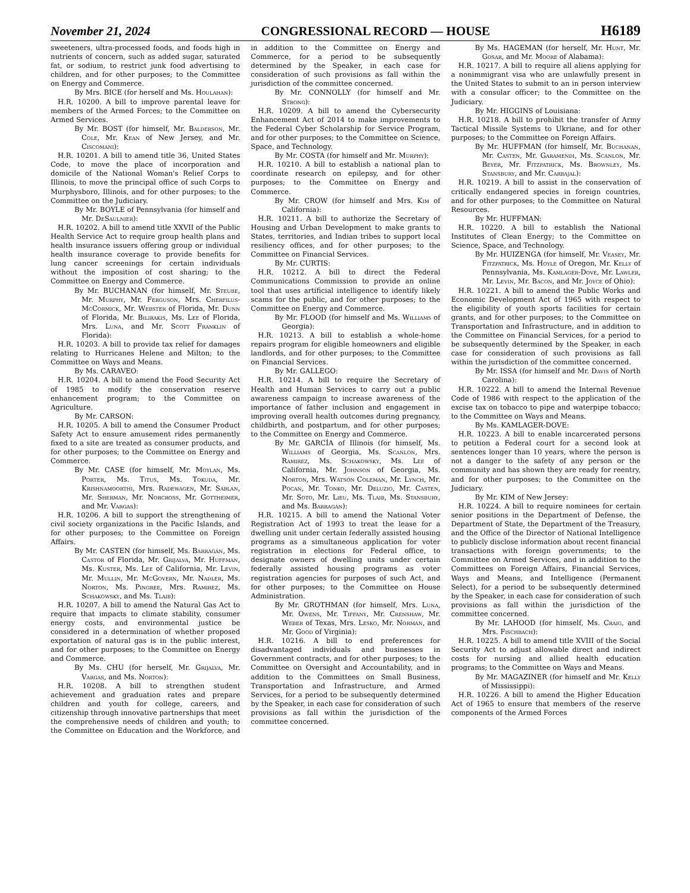November 21, 2024 CONGRESSIONAL RECORD — HOUSE H6189
sweeteners, ultra-processed foods, and foods high in nutrients of concern, such as added sugar, saturated fat, or sodium, to restrict junk food advertising to children, and for other purposes; to the Committee on Energy and Commerce.
By Mrs. BICE (for herself and Ms. Houlahan):
H.R. 10200. A bill to improve parental leave for members of the Armed Forces; to the Committee on Armed Services.
By Mr. BOST (for himself, Mr. Balderson, Mr. Cole, Mr. Kean of New Jersey, and Mr. Ciscomani):
H.R. 10201. A bill to amend title 36, United States Code, to move the place of incorporation and domicile of the National Woman's Relief Corps to Illinois, to move the principal office of such Corps to Murphysboro, Illinois, and for other purposes; to the Committee on the Judiciary.
By Mr. BOYLE of Pennsylvania (for himself and Mr. DeSaulnier):
H.R. 10202. A bill to amend title XXVII of the Public Health Service Act to require group health plans and health insurance issuers offering group or individual health insurance coverage to provide benefits for lung cancer screenings for certain individuals without the imposition of cost sharing; to the Committee on Energy and Commerce.
By Mr. BUCHANAN (for himself, Mr. Steube, Mr. Murphy, Mr. Ferguson, Mrs. Cherfilus-McCormick, Mr. Webster of Florida, Mr. Dunn of Florida, Mr. Bilirakis, Ms. Lee of Florida, Mrs. Luna, and Mr. Scott Franklin of Florida):
H.R. 10203. A bill to provide tax relief for damages relating to Hurricanes Helene and Milton; to the Committee on Ways and Means.
By Ms. CARAVEO:
H.R. 10204. A bill to amend the Food Security Act of 1985 to modify the conservation reserve enhancement program; to the Committee on Agriculture.
By Mr. CARSON:
H.R. 10205. A bill to amend the Consumer Product Safety Act to ensure amusement rides permanently fixed to a site are treated as consumer products, and for other purposes; to the Committee on Energy and Commerce.
By Mr. CASE (for himself, Mr. Moylan, Ms. Porter, Ms. Titus, Ms. Tokuda, Mr. Krishnamoorthi, Mrs. Radewagen, Mr. Sablan, Mr. Sherman, Mr. Norcross, Mr. Gottheimer, and Mr. Vargas):
H.R. 10206. A bill to support the strengthening of civil society organizations in the Pacific Islands, and for other purposes; to the Committee on Foreign Affairs.
By Mr. CASTEN (for himself, Ms. Barragán, Ms. Castor of Florida, Mr. Grijalva, Mr. Huffman, Ms. Kuster, Ms. Lee of California, Mr. Levin, Mr. Mullin, Mr. McGovern, Mr. Nadler, Ms. Norton, Ms. Pingree, Mrs. Ramirez, Ms. Schakowsky, and Ms. Tlaib):
H.R. 10207. A bill to amend the Natural Gas Act to require that impacts to climate stability, consumer energy costs, and environmental justice be considered in a determination of whether proposed exportation of natural gas is in the public interest, and for other purposes; to the Committee on Energy and Commerce.
By Ms. CHU (for herself, Mr. Grijalva, Mr. Vargas, and Ms. Norton):
H.R. 10208. A bill to strengthen student achievement and graduation rates and prepare children and youth for college, careers, and citizenship through innovative partnerships that meet the comprehensive needs of children and youth; to the Committee on Education and the Workforce, and in addition to the Committee on Energy and Commerce, for a period to be subsequently determined by the Speaker, in each case for consideration of such provisions as fall within the jurisdiction of the committee concerned.
By Mr. CONNOLLY (for himself and Mr. Strong):
H.R. 10209. A bill to amend the Cybersecurity Enhancement Act of 2014 to make improvements to the Federal Cyber Scholarship for Service Program, and for other purposes; to the Committee on Science, Space, and Technology.
By Mr. COSTA (for himself and Mr. Murphy):
H.R. 10210. A bill to establish a national plan to coordinate research on epilepsy, and for other purposes; to the Committee on Energy and Commerce.
By Mr. CROW (for himself and Mrs. Kim of California):
H.R. 10211. A bill to authorize the Secretary of Housing and Urban Development to make grants to States, territories, and Indian tribes to support local resiliency offices, and for other purposes; to the Committee on Financial Services.
By Mr. CURTIS:
H.R. 10212. A bill to direct the Federal Communications Commission to provide an online tool that uses artificial intelligence to identify likely scams for the public, and for other purposes; to the Committee on Energy and Commerce.
By Mr. FLOOD (for himself and Ms. Williams of Georgia):
H.R. 10213. A bill to establish a whole-home repairs program for eligible homeowners and eligible landlords, and for other purposes; to the Committee on Financial Services.
By Mr. GALLEGO:
H.R. 10214. A bill to require the Secretary of Health and Human Services to carry out a public awareness campaign to increase awareness of the importance of father inclusion and engagement in improving overall health outcomes during pregnancy, childbirth, and postpartum, and for other purposes; to the Committee on Energy and Commerce.
By Mr. GARCÍA of Illinois (for himself, Ms. Williams of Georgia, Ms. Scanlon, Mrs. Ramirez, Ms. Schakowsky, Ms. Lee of California, Mr. Johnson of Georgia, Ms. Norton, Mrs. Watson Coleman, Mr. Lynch, Mr. Pocan, Mr. Tonko, Mr. Deluzio, Mr. Casten, Mr. Soto, Mr. Lieu, Ms. Tlaib, Ms. Stansbury, and Ms. Barragán):
H.R. 10215. A bill to amend the National Voter Registration Act of 1993 to treat the lease for a dwelling unit under certain federally assisted housing programs as a simultaneous application for voter registration in elections for Federal office, to designate owners of dwelling units under certain federally assisted housing programs as voter registration agencies for purposes of such Act, and for other purposes; to the Committee on House Administration.
By Mr. GROTHMAN (for himself, Mrs. Luna, Mr. Owens, Mr. Tiffany, Mr. Crenshaw, Mr. Weber of Texas, Mrs. Lesko, Mr. Norman, and Mr. Good of Virginia):
H.R. 10216. A bill to end preferences for disadvantaged individuals and businesses in Government contracts, and for other purposes; to the Committee on Oversight and Accountability, and in addition to the Committees on Small Business, Transportation and Infrastructure, and Armed Services, for a period to be subsequently determined by the Speaker, in each case for consideration of such provisions as fall within the jurisdiction of the committee concerned.
By Ms. HAGEMAN (for herself, Mr. Hunt, Mr. Gosar, and Mr. Moore of Alabama):
H.R. 10217. A bill to require all aliens applying for a nonimmigrant visa who are unlawfully present in the United States to submit to an in person interview with a consular officer; to the Committee on the Judiciary.
By Mr. HIGGINS of Louisiana:
H.R. 10218. A bill to prohibit the transfer of Army Tactical Missile Systems to Ukriane, and for other purposes; to the Committee on Foreign Affairs.
By Mr. HUFFMAN (for himself, Mr. Buchanan, Mr. Casten, Mr. Garamendi, Ms. Scanlon, Mr. Beyer, Mr. Fitzpatrick, Ms. Brownley, Ms. Stansbury, and Mr. Carbajal):
H.R. 10219. A bill to assist in the conservation of critically endangered species in foreign countries, and for other purposes; to the Committee on Natural Resources.
By Mr. HUFFMAN:
H.R. 10220. A bill to establish the National Institutes of Clean Energy; to the Committee on Science, Space, and Technology.
By Mr. HUIZENGA (for himself, Mr. Veasey, Mr. Fitzpatrick, Ms. Hoyle of Oregon, Mr. Kelly of Pennsylvania, Ms. Kamlager-Dove, Mr. Lawler, Mr. Levin, Mr. Bacon, and Mr. Joyce of Ohio):
H.R. 10221. A bill to amend the Public Works and Economic Development Act of 1965 with respect to the eligibility of youth sports facilities for certain grants, and for other purposes; to the Committee on Transportation and Infrastructure, and in addition to the Committee on Financial Services, for a period to be subsequently determined by the Speaker, in each case for consideration of such provisions as fall within the jurisdiction of the committee concerned.
By Mr. ISSA (for himself and Mr. Davis of North Carolina):
H.R. 10222. A bill to amend the Internal Revenue Code of 1986 with respect to the application of the excise tax on tobacco to pipe and waterpipe tobacco; to the Committee on Ways and Means.
By Ms. KAMLAGER-DOVE:
H.R. 10223. A bill to enable incarcerated persons to petition a Federal court for a second look at sentences longer than 10 years, where the person is not a danger to the safety of any person or the community and has shown they are ready for reentry, and for other purposes; to the Committee on the Judiciary.
By Mr. KIM of New Jersey:
H.R. 10224. A bill to require nominees for certain senior positions in the Department of Defense, the Department of State, the Department of the Treasury, and the Office of the Director of National Intelligence to publicly disclose information about recent financial transactions with foreign governments; to the Committee on Armed Services, and in addition to the Committees on Foreign Affairs, Financial Services, Ways and Means, and Intelligence (Permanent Select), for a period to be subsequently determined by the Speaker, in each case for consideration of such provisions as fall within the jurisdiction of the committee concerned.
By Mr. LAHOOD (for himself, Ms. Craig, and Mrs. Fischbach):
H.R. 10225. A bill to amend title XVIII of the Social Security Act to adjust allowable direct and indirect costs for nursing and allied health education programs; to the Committee on Ways and Means.
By Mr. MAGAZINER (for himself and Mr. Kelly of Mississippi):
H.R. 10226. A bill to amend the Higher Education Act of 1965 to ensure that members of the reserve components of the Armed Forces